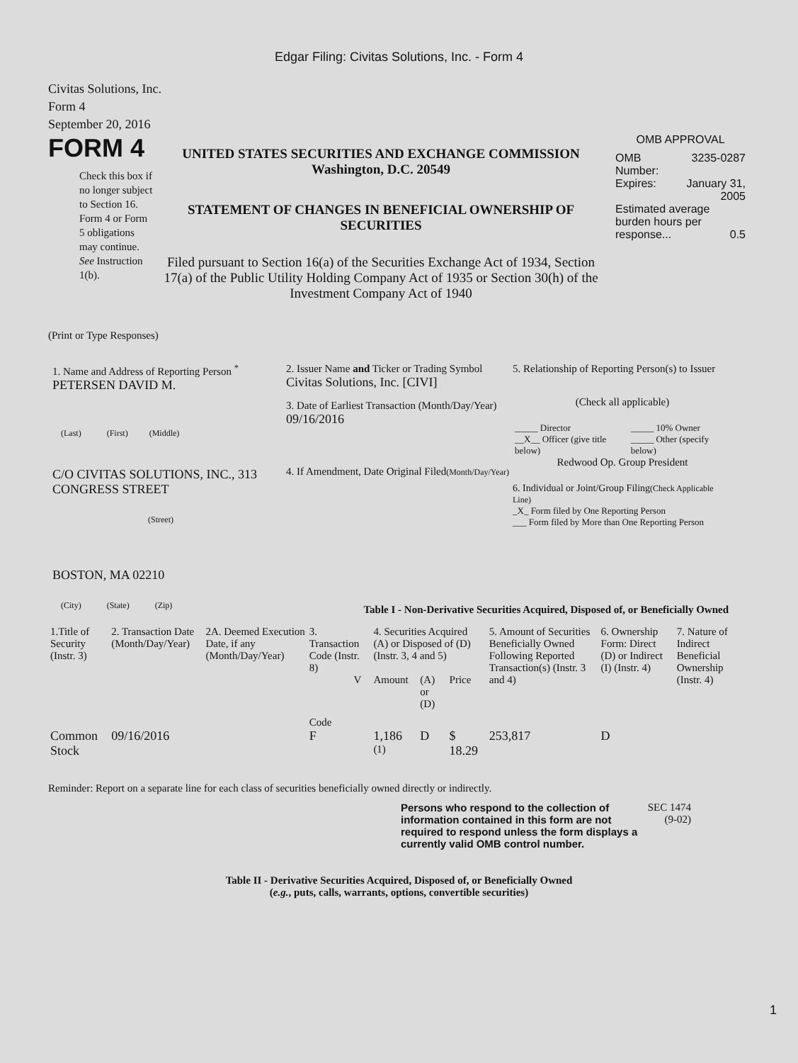Edgar Filing: Civitas Solutions, Inc. - Form 4
Civitas Solutions, Inc.
Form 4
September 20, 2016
FORM 4
Check this box if no longer subject to Section 16. Form 4 or Form 5 obligations may continue. See Instruction 1(b).
UNITED STATES SECURITIES AND EXCHANGE COMMISSION
Washington, D.C. 20549
STATEMENT OF CHANGES IN BENEFICIAL OWNERSHIP OF SECURITIES
Filed pursuant to Section 16(a) of the Securities Exchange Act of 1934, Section 17(a) of the Public Utility Holding Company Act of 1935 or Section 30(h) of the Investment Company Act of 1940
OMB APPROVAL
| OMB Number: | 3235-0287 |
| Expires: | January 31, 2005 |
| Estimated average burden hours per response... 0.5 | |
(Print or Type Responses)
1. Name and Address of Reporting Person <sup>*</sup>
PETERSEN DAVID M.
(Last) (First) (Middle)
C/O CIVITAS SOLUTIONS, INC., 313 CONGRESS STREET
(Street)
BOSTON, MA 02210
(City) (State) (Zip)
2. Issuer Name and Ticker or Trading Symbol
Civitas Solutions, Inc. [CIVI]
3. Date of Earliest Transaction (Month/Day/Year)
09/16/2016
4. If Amendment, Date Original Filed(Month/Day/Year)
5. Relationship of Reporting Person(s) to Issuer
(Check all applicable)
| _____ Director | _____ 10% Owner |
| __X__ Officer (give title below) | _____ Other (specify below) |
Redwood Op. Group President
6. Individual or Joint/Group Filing(Check Applicable Line)
_X_ Form filed by One Reporting Person
___ Form filed by More than One Reporting Person
Table I - Non-Derivative Securities Acquired, Disposed of, or Beneficially Owned
| 1.Title of Security (Instr. 3) | 2. Transaction Date (Month/Day/Year) | 2A. Deemed Execution Date, if any (Month/Day/Year) | 3. Transaction Code (Instr. 8) | | 4. Securities Acquired (A) or Disposed of (D) (Instr. 3, 4 and 5) | | | 5. Amount of Securities Beneficially Owned Following Reported Transaction(s) (Instr. 3 and 4) | 6. Ownership Form: Direct (D) or Indirect (I) (Instr. 4) | 7. Nature of Indirect Beneficial Ownership (Instr. 4) |
| --- | --- | --- | --- | --- | --- | --- | --- | --- | --- | --- |
| | | | Code | V | Amount | (A) or (D) | Price | | | |
| Common Stock | 09/16/2016 | | F | | 1,186 <sup>(1)</sup> | D | $ 18.29 | 253,817 | D | |
Reminder: Report on a separate line for each class of securities beneficially owned directly or indirectly.
Persons who respond to the collection of information contained in this form are not required to respond unless the form displays a currently valid OMB control number.
SEC 1474 (9-02)
Table II - Derivative Securities Acquired, Disposed of, or Beneficially Owned
(e.g., puts, calls, warrants, options, convertible securities)
1